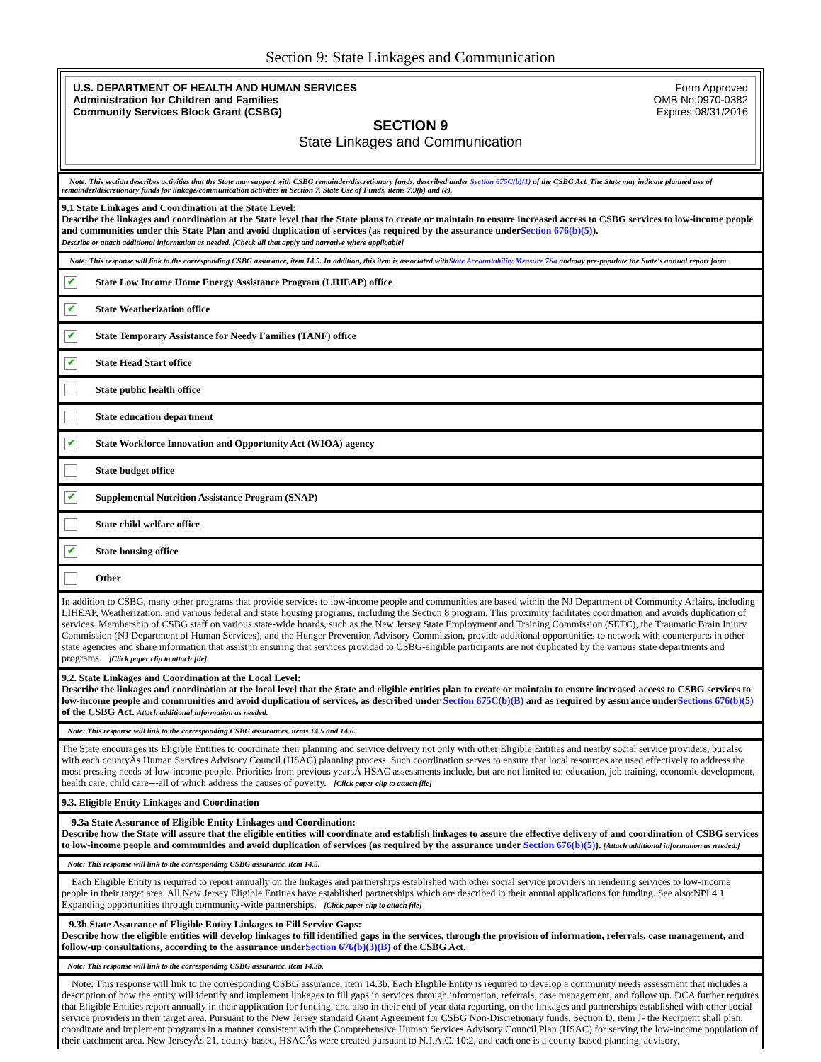Section 9: State Linkages and Communication
U.S. DEPARTMENT OF HEALTH AND HUMAN SERVICES
Administration for Children and Families
Community Services Block Grant (CSBG)
Form Approved
OMB No:0970-0382
Expires:08/31/2016
SECTION 9
State Linkages and Communication
Note: This section describes activities that the State may support with CSBG remainder/discretionary funds, described under Section 675C(b)(1) of the CSBG Act. The State may indicate planned use of remainder/discretionary funds for linkage/communication activities in Section 7, State Use of Funds, items 7.9(b) and (c).
9.1 State Linkages and Coordination at the State Level:
Describe the linkages and coordination at the State level that the State plans to create or maintain to ensure increased access to CSBG services to low-income people and communities under this State Plan and avoid duplication of services (as required by the assurance underSection 676(b)(5)).
Describe or attach additional information as needed. [Check all that apply and narrative where applicable]
Note: This response will link to the corresponding CSBG assurance, item 14.5. In addition, this item is associated withState Accountability Measure 7Sa andmay pre-populate the State's annual report form.
✔ State Low Income Home Energy Assistance Program (LIHEAP) office
✔ State Weatherization office
✔ State Temporary Assistance for Needy Families (TANF) office
✔ State Head Start office
State public health office
State education department
✔ State Workforce Innovation and Opportunity Act (WIOA) agency
State budget office
✔ Supplemental Nutrition Assistance Program (SNAP)
State child welfare office
✔ State housing office
Other
In addition to CSBG, many other programs that provide services to low-income people and communities are based within the NJ Department of Community Affairs, including LIHEAP, Weatherization, and various federal and state housing programs, including the Section 8 program. This proximity facilitates coordination and avoids duplication of services. Membership of CSBG staff on various state-wide boards, such as the New Jersey State Employment and Training Commission (SETC), the Traumatic Brain Injury Commission (NJ Department of Human Services), and the Hunger Prevention Advisory Commission, provide additional opportunities to network with counterparts in other state agencies and share information that assist in ensuring that services provided to CSBG-eligible participants are not duplicated by the various state departments and programs. [Click paper clip to attach file]
9.2. State Linkages and Coordination at the Local Level:
Describe the linkages and coordination at the local level that the State and eligible entities plan to create or maintain to ensure increased access to CSBG services to low-income people and communities and avoid duplication of services, as described under Section 675C(b)(B) and as required by assurance underSections 676(b)(5) of the CSBG Act. Attach additional information as needed.
Note: This response will link to the corresponding CSBG assurances, items 14.5 and 14.6.
The State encourages its Eligible Entities to coordinate their planning and service delivery not only with other Eligible Entities and nearby social service providers, but also with each countyÂs Human Services Advisory Council (HSAC) planning process. Such coordination serves to ensure that local resources are used effectively to address the most pressing needs of low-income people. Priorities from previous yearsÂ HSAC assessments include, but are not limited to: education, job training, economic development, health care, child care---all of which address the causes of poverty. [Click paper clip to attach file]
9.3. Eligible Entity Linkages and Coordination
9.3a State Assurance of Eligible Entity Linkages and Coordination:
Describe how the State will assure that the eligible entities will coordinate and establish linkages to assure the effective delivery of and coordination of CSBG services to low-income people and communities and avoid duplication of services (as required by the assurance under Section 676(b)(5)). [Attach additional information as needed.]
Note: This response will link to the corresponding CSBG assurance, item 14.5.
Each Eligible Entity is required to report annually on the linkages and partnerships established with other social service providers in rendering services to low-income people in their target area. All New Jersey Eligible Entities have established partnerships which are described in their annual applications for funding. See also:NPI 4.1 Expanding opportunities through community-wide partnerships. [Click paper clip to attach file]
9.3b State Assurance of Eligible Entity Linkages to Fill Service Gaps:
Describe how the eligible entities will develop linkages to fill identified gaps in the services, through the provision of information, referrals, case management, and follow-up consultations, according to the assurance underSection 676(b)(3)(B) of the CSBG Act.
Note: This response will link to the corresponding CSBG assurance, item 14.3b.
Note: This response will link to the corresponding CSBG assurance, item 14.3b. Each Eligible Entity is required to develop a community needs assessment that includes a description of how the entity will identify and implement linkages to fill gaps in services through information, referrals, case management, and follow up. DCA further requires that Eligible Entities report annually in their application for funding, and also in their end of year data reporting, on the linkages and partnerships established with other social service providers in their target area. Pursuant to the New Jersey standard Grant Agreement for CSBG Non-Discretionary funds, Section D, item J- the Recipient shall plan, coordinate and implement programs in a manner consistent with the Comprehensive Human Services Advisory Council Plan (HSAC) for serving the low-income population of their catchment area. New JerseyÂs 21, county-based, HSACÂs were created pursuant to N.J.A.C. 10:2, and each one is a county-based planning, advisory,